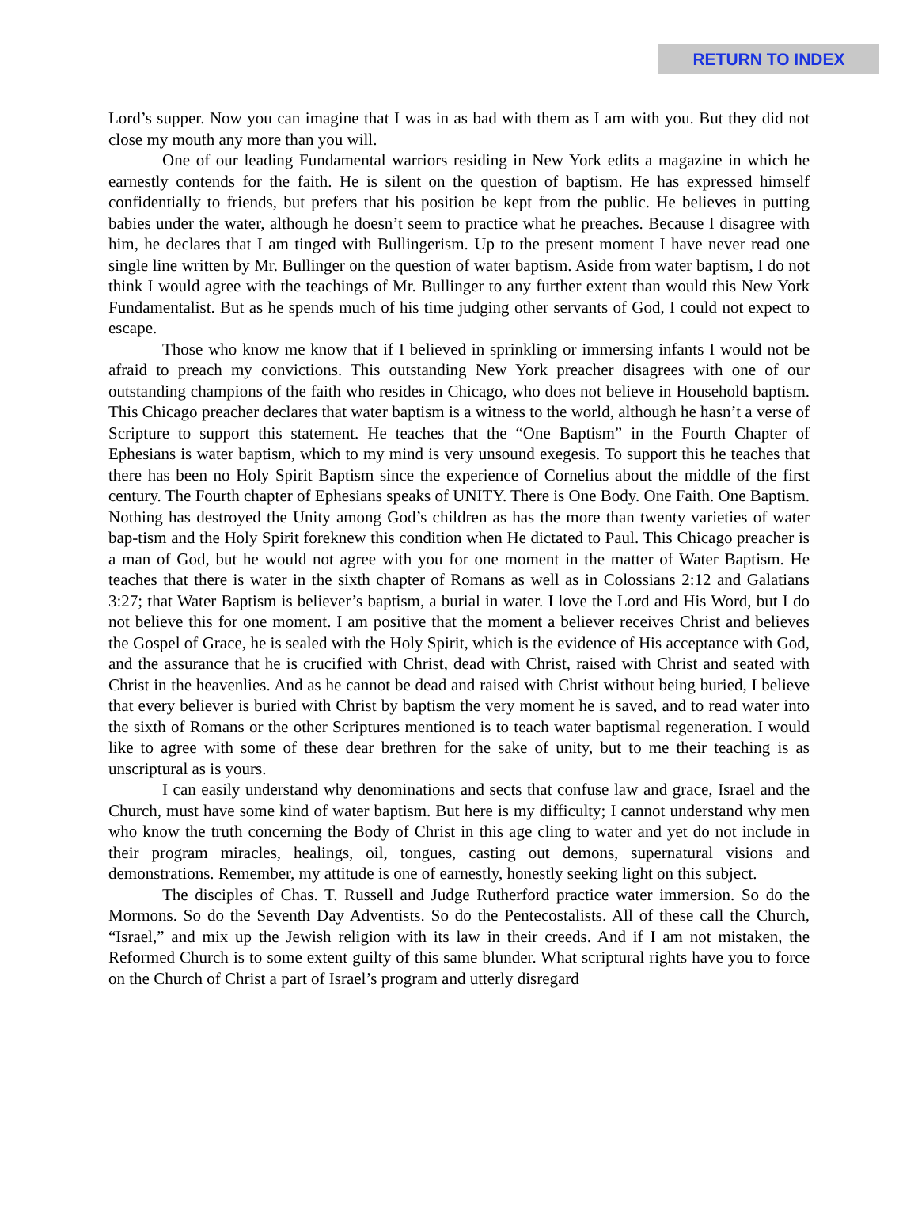RETURN TO INDEX
Lord’s supper. Now you can imagine that I was in as bad with them as I am with you. But they did not close my mouth any more than you will.
One of our leading Fundamental warriors residing in New York edits a magazine in which he earnestly contends for the faith. He is silent on the question of baptism. He has expressed himself confidentially to friends, but prefers that his position be kept from the public. He believes in putting babies under the water, although he doesn’t seem to practice what he preaches. Because I disagree with him, he declares that I am tinged with Bullingerism. Up to the present moment I have never read one single line written by Mr. Bullinger on the question of water baptism. Aside from water baptism, I do not think I would agree with the teachings of Mr. Bullinger to any further extent than would this New York Fundamentalist. But as he spends much of his time judging other servants of God, I could not expect to escape.
Those who know me know that if I believed in sprinkling or immersing infants I would not be afraid to preach my convictions. This outstanding New York preacher disagrees with one of our outstanding champions of the faith who resides in Chicago, who does not believe in Household baptism. This Chicago preacher declares that water baptism is a witness to the world, although he hasn’t a verse of Scripture to support this statement. He teaches that the “One Baptism” in the Fourth Chapter of Ephesians is water baptism, which to my mind is very unsound exegesis. To support this he teaches that there has been no Holy Spirit Baptism since the experience of Cornelius about the middle of the first century. The Fourth chapter of Ephesians speaks of UNITY. There is One Body. One Faith. One Baptism. Nothing has destroyed the Unity among God’s children as has the more than twenty varieties of water bap-tism and the Holy Spirit foreknew this condition when He dictated to Paul. This Chicago preacher is a man of God, but he would not agree with you for one moment in the matter of Water Baptism. He teaches that there is water in the sixth chapter of Romans as well as in Colossians 2:12 and Galatians 3:27; that Water Baptism is believer’s baptism, a burial in water. I love the Lord and His Word, but I do not believe this for one moment. I am positive that the moment a believer receives Christ and believes the Gospel of Grace, he is sealed with the Holy Spirit, which is the evidence of His acceptance with God, and the assurance that he is crucified with Christ, dead with Christ, raised with Christ and seated with Christ in the heavenlies. And as he cannot be dead and raised with Christ without being buried, I believe that every believer is buried with Christ by baptism the very moment he is saved, and to read water into the sixth of Romans or the other Scriptures mentioned is to teach water baptismal regeneration. I would like to agree with some of these dear brethren for the sake of unity, but to me their teaching is as unscriptural as is yours.
I can easily understand why denominations and sects that confuse law and grace, Israel and the Church, must have some kind of water baptism. But here is my difficulty; I cannot understand why men who know the truth concerning the Body of Christ in this age cling to water and yet do not include in their program miracles, healings, oil, tongues, casting out demons, supernatural visions and demonstrations. Remember, my attitude is one of earnestly, honestly seeking light on this subject.
The disciples of Chas. T. Russell and Judge Rutherford practice water immersion. So do the Mormons. So do the Seventh Day Adventists. So do the Pentecostalists. All of these call the Church, “Israel,” and mix up the Jewish religion with its law in their creeds. And if I am not mistaken, the Reformed Church is to some extent guilty of this same blunder. What scriptural rights have you to force on the Church of Christ a part of Israel’s program and utterly disregard